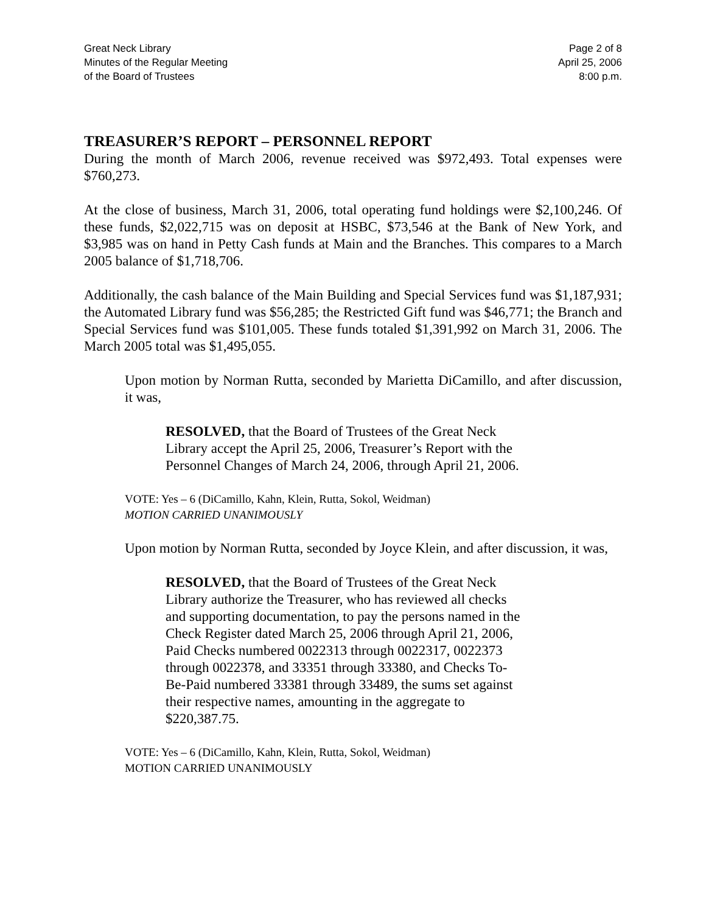Great Neck Library
Minutes of the Regular Meeting
of the Board of Trustees
Page 2 of 8
April 25, 2006
8:00 p.m.
TREASURER’S REPORT – PERSONNEL REPORT
During the month of March 2006, revenue received was $972,493. Total expenses were $760,273.
At the close of business, March 31, 2006, total operating fund holdings were $2,100,246. Of these funds, $2,022,715 was on deposit at HSBC, $73,546 at the Bank of New York, and $3,985 was on hand in Petty Cash funds at Main and the Branches. This compares to a March 2005 balance of $1,718,706.
Additionally, the cash balance of the Main Building and Special Services fund was $1,187,931; the Automated Library fund was $56,285; the Restricted Gift fund was $46,771; the Branch and Special Services fund was $101,005. These funds totaled $1,391,992 on March 31, 2006. The March 2005 total was $1,495,055.
Upon motion by Norman Rutta, seconded by Marietta DiCamillo, and after discussion, it was,
RESOLVED, that the Board of Trustees of the Great Neck Library accept the April 25, 2006, Treasurer’s Report with the Personnel Changes of March 24, 2006, through April 21, 2006.
VOTE: Yes – 6 (DiCamillo, Kahn, Klein, Rutta, Sokol, Weidman)
MOTION CARRIED UNANIMOUSLY
Upon motion by Norman Rutta, seconded by Joyce Klein, and after discussion, it was,
RESOLVED, that the Board of Trustees of the Great Neck Library authorize the Treasurer, who has reviewed all checks and supporting documentation, to pay the persons named in the Check Register dated March 25, 2006 through April 21, 2006, Paid Checks numbered 0022313 through 0022317, 0022373 through 0022378, and 33351 through 33380, and Checks To-Be-Paid numbered 33381 through 33489, the sums set against their respective names, amounting in the aggregate to $220,387.75.
VOTE: Yes – 6 (DiCamillo, Kahn, Klein, Rutta, Sokol, Weidman)
MOTION CARRIED UNANIMOUSLY